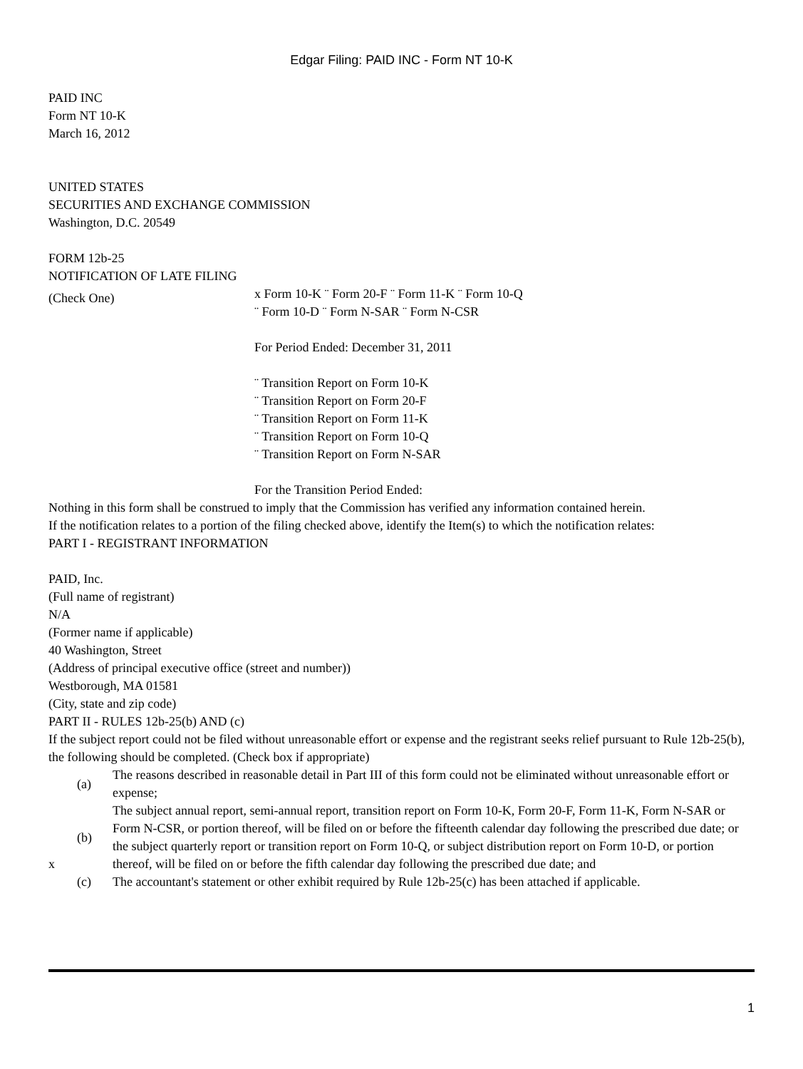Edgar Filing: PAID INC - Form NT 10-K
PAID INC
Form NT 10-K
March 16, 2012
UNITED STATES
SECURITIES AND EXCHANGE COMMISSION
Washington, D.C. 20549
FORM 12b-25
NOTIFICATION OF LATE FILING
| (Check One) | x Form 10-K ¨ Form 20-F ¨ Form 11-K ¨ Form 10-Q ¨ Form 10-D ¨ Form N-SAR ¨ Form N-CSR For Period Ended: December 31, 2011 ¨ Transition Report on Form 10-K ¨ Transition Report on Form 20-F ¨ Transition Report on Form 11-K ¨ Transition Report on Form 10-Q ¨ Transition Report on Form N-SAR For the Transition Period Ended: |
Nothing in this form shall be construed to imply that the Commission has verified any information contained herein.
If the notification relates to a portion of the filing checked above, identify the Item(s) to which the notification relates:
PART I - REGISTRANT INFORMATION
PAID, Inc.
(Full name of registrant)
N/A
(Former name if applicable)
40 Washington, Street
(Address of principal executive office (street and number))
Westborough, MA 01581
(City, state and zip code)
PART II - RULES 12b-25(b) AND (c)
If the subject report could not be filed without unreasonable effort or expense and the registrant seeks relief pursuant to Rule 12b-25(b), the following should be completed. (Check box if appropriate)
| x | (a) | The reasons described in reasonable detail in Part III of this form could not be eliminated without unreasonable effort or expense; |
| | (b) | The subject annual report, semi-annual report, transition report on Form 10-K, Form 20-F, Form 11-K, Form N-SAR or Form N-CSR, or portion thereof, will be filed on or before the fifteenth calendar day following the prescribed due date; or the subject quarterly report or transition report on Form 10-Q, or subject distribution report on Form 10-D, or portion thereof, will be filed on or before the fifth calendar day following the prescribed due date; and |
| | (c) | The accountant's statement or other exhibit required by Rule 12b-25(c) has been attached if applicable. |
1